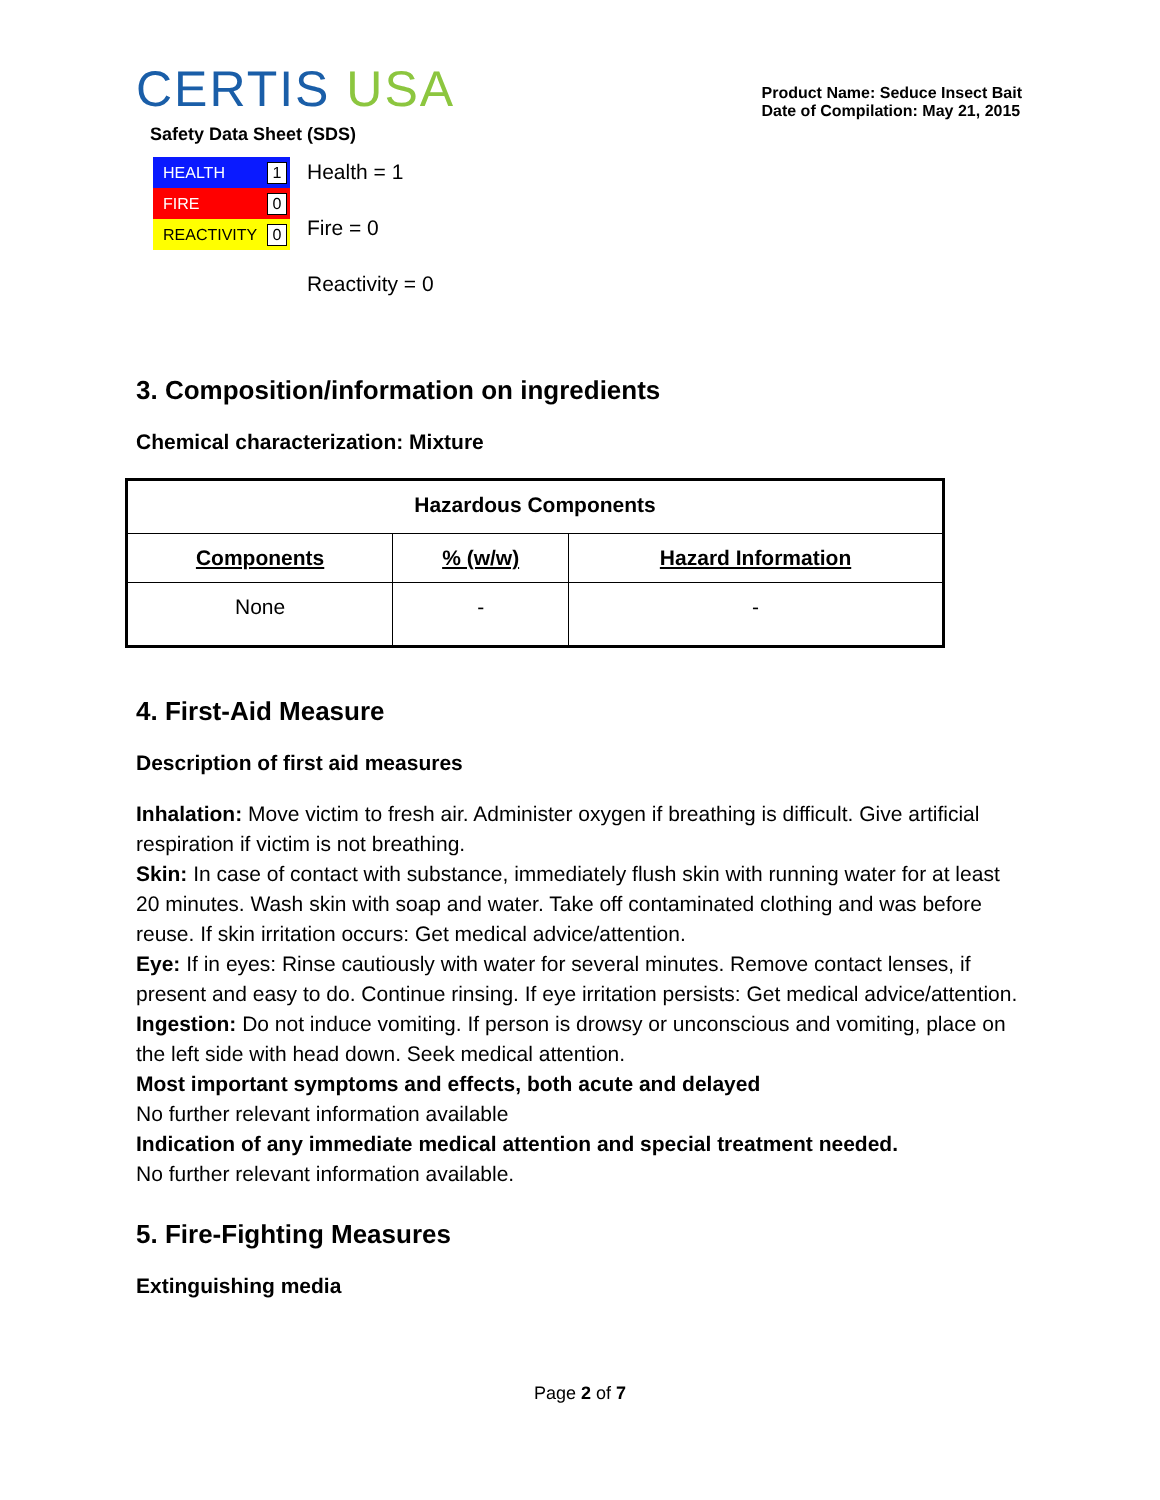CERTIS USA
Safety Data Sheet (SDS)
Product Name: Seduce Insect Bait
Date of Compilation: May 21, 2015
HEALTH 1
FIRE 0
REACTIVITY 0
Health = 1
Fire = 0
Reactivity = 0
3. Composition/information on ingredients
Chemical characterization: Mixture
| Hazardous Components | | |
| --- | --- | --- |
| Components | % (w/w) | Hazard Information |
| None | - | - |
4. First-Aid Measure
Description of first aid measures
Inhalation: Move victim to fresh air. Administer oxygen if breathing is difficult. Give artificial respiration if victim is not breathing.
Skin: In case of contact with substance, immediately flush skin with running water for at least 20 minutes. Wash skin with soap and water. Take off contaminated clothing and was before reuse. If skin irritation occurs: Get medical advice/attention.
Eye: If in eyes: Rinse cautiously with water for several minutes. Remove contact lenses, if present and easy to do. Continue rinsing. If eye irritation persists: Get medical advice/attention.
Ingestion: Do not induce vomiting. If person is drowsy or unconscious and vomiting, place on the left side with head down. Seek medical attention.
Most important symptoms and effects, both acute and delayed
No further relevant information available
Indication of any immediate medical attention and special treatment needed.
No further relevant information available.
5. Fire-Fighting Measures
Extinguishing media
Page 2 of 7